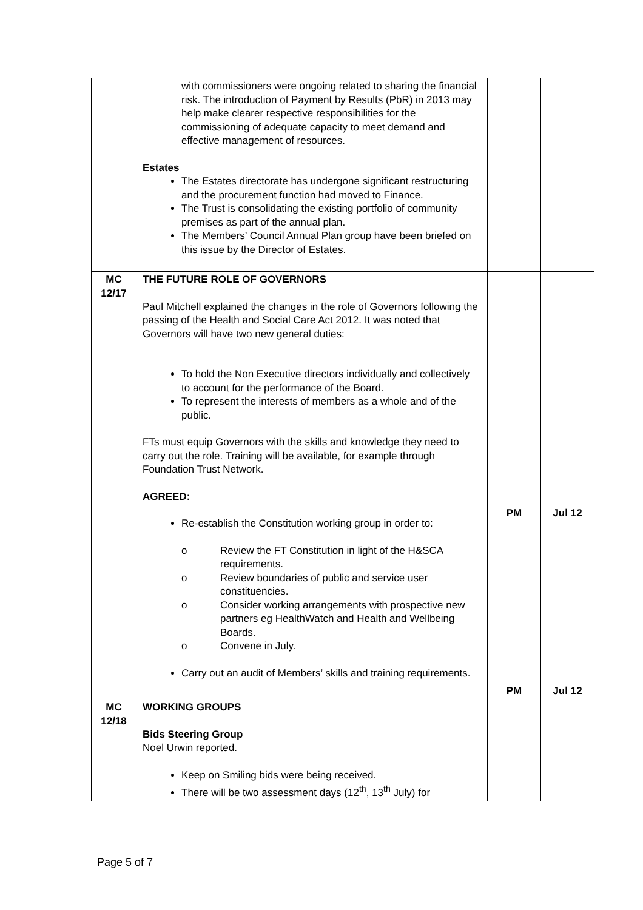| | with commissioners were ongoing related to sharing the financial risk. The introduction of Payment by Results (PbR) in 2013 may help make clearer respective responsibilities for the commissioning of adequate capacity to meet demand and effective management of resources. Estates The Estates directorate has undergone significant restructuring and the procurement function had moved to Finance. The Trust is consolidating the existing portfolio of community premises as part of the annual plan. The Members’ Council Annual Plan group have been briefed on this issue by the Director of Estates. | | |
| MC 12/17 | THE FUTURE ROLE OF GOVERNORS Paul Mitchell explained the changes in the role of Governors following the passing of the Health and Social Care Act 2012. It was noted that Governors will have two new general duties: To hold the Non Executive directors individually and collectively to account for the performance of the Board. To represent the interests of members as a whole and of the public. FTs must equip Governors with the skills and knowledge they need to carry out the role. Training will be available, for example through Foundation Trust Network. AGREED: Re-establish the Constitution working group in order to: o Review the FT Constitution in light of the H&SCA requirements. o Review boundaries of public and service user constituencies. o Consider working arrangements with prospective new partners eg HealthWatch and Health and Wellbeing Boards. o Convene in July. Carry out an audit of Members’ skills and training requirements. | PM PM | Jul 12 Jul 12 |
| MC 12/18 | WORKING GROUPS Bids Steering Group Noel Urwin reported. Keep on Smiling bids were being received. There will be two assessment days (12<sup>th</sup>, 13<sup>th</sup> July) for | | |
Page 5 of 7